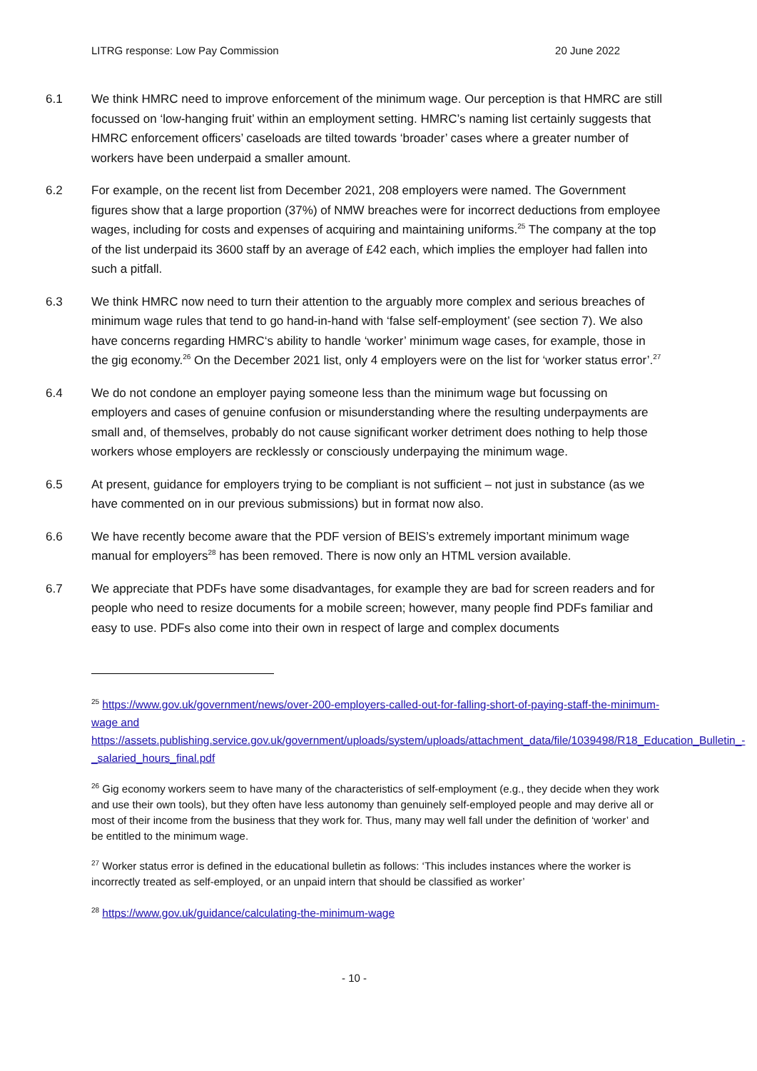LITRG response: Low Pay Commission 20 June 2022
6.1 We think HMRC need to improve enforcement of the minimum wage. Our perception is that HMRC are still focussed on ‘low-hanging fruit’ within an employment setting. HMRC’s naming list certainly suggests that HMRC enforcement officers’ caseloads are tilted towards ‘broader’ cases where a greater number of workers have been underpaid a smaller amount.
6.2 For example, on the recent list from December 2021, 208 employers were named. The Government figures show that a large proportion (37%) of NMW breaches were for incorrect deductions from employee wages, including for costs and expenses of acquiring and maintaining uniforms.<sup>25</sup> The company at the top of the list underpaid its 3600 staff by an average of £42 each, which implies the employer had fallen into such a pitfall.
6.3 We think HMRC now need to turn their attention to the arguably more complex and serious breaches of minimum wage rules that tend to go hand-in-hand with ‘false self-employment’ (see section 7). We also have concerns regarding HMRC‘s ability to handle ‘worker’ minimum wage cases, for example, those in the gig economy.<sup>26</sup> On the December 2021 list, only 4 employers were on the list for ‘worker status error’.<sup>27</sup>
6.4 We do not condone an employer paying someone less than the minimum wage but focussing on employers and cases of genuine confusion or misunderstanding where the resulting underpayments are small and, of themselves, probably do not cause significant worker detriment does nothing to help those workers whose employers are recklessly or consciously underpaying the minimum wage.
6.5 At present, guidance for employers trying to be compliant is not sufficient – not just in substance (as we have commented on in our previous submissions) but in format now also.
6.6 We have recently become aware that the PDF version of BEIS’s extremely important minimum wage manual for employers<sup>28</sup> has been removed. There is now only an HTML version available.
6.7 We appreciate that PDFs have some disadvantages, for example they are bad for screen readers and for people who need to resize documents for a mobile screen; however, many people find PDFs familiar and easy to use. PDFs also come into their own in respect of large and complex documents
<sup>25</sup> https://www.gov.uk/government/news/over-200-employers-called-out-for-falling-short-of-paying-staff-the-minimum-wage and
https://assets.publishing.service.gov.uk/government/uploads/system/uploads/attachment_data/file/1039498/R18_Education_Bulletin_-_salaried_hours_final.pdf
<sup>26</sup> Gig economy workers seem to have many of the characteristics of self-employment (e.g., they decide when they work and use their own tools), but they often have less autonomy than genuinely self-employed people and may derive all or most of their income from the business that they work for. Thus, many may well fall under the definition of ‘worker’ and be entitled to the minimum wage.
<sup>27</sup> Worker status error is defined in the educational bulletin as follows: ‘This includes instances where the worker is incorrectly treated as self-employed, or an unpaid intern that should be classified as worker’
<sup>28</sup> https://www.gov.uk/guidance/calculating-the-minimum-wage
- 10 -